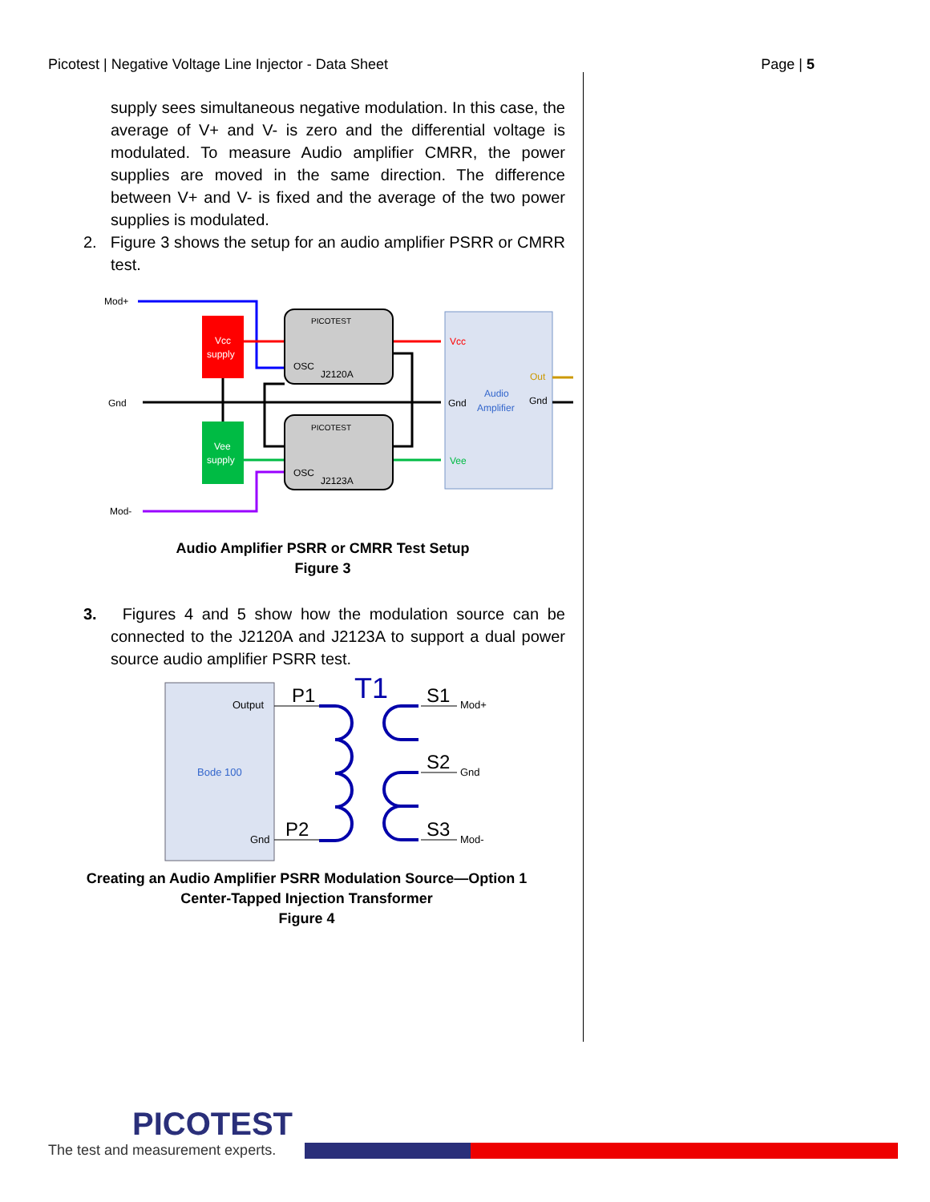Picotest | Negative Voltage Line Injector - Data Sheet Page | 5
supply sees simultaneous negative modulation. In this case, the average of V+ and V- is zero and the differential voltage is modulated. To measure Audio amplifier CMRR, the power supplies are moved in the same direction. The difference between V+ and V- is fixed and the average of the two power supplies is modulated.
2. Figure 3 shows the setup for an audio amplifier PSRR or CMRR test.
Mod+
Gnd
Mod-
Vcc
supply
Vee
supply
PICOTEST
J2120A
OSC
PICOTEST
J2123A
OSC
Vcc
Gnd
Vee
Audio
Amplifier
Out
Gnd
Audio Amplifier PSRR or CMRR Test Setup
Figure 3
3. Figures 4 and 5 show how the modulation source can be connected to the J2120A and J2123A to support a dual power source audio amplifier PSRR test.
Output
Bode 100
Gnd
P1
P2
T1
S1
S2
S3
Mod+
Gnd
Mod-
Creating an Audio Amplifier PSRR Modulation Source—Option 1
Center-Tapped Injection Transformer
Figure 4
PICOTEST
The test and measurement experts.